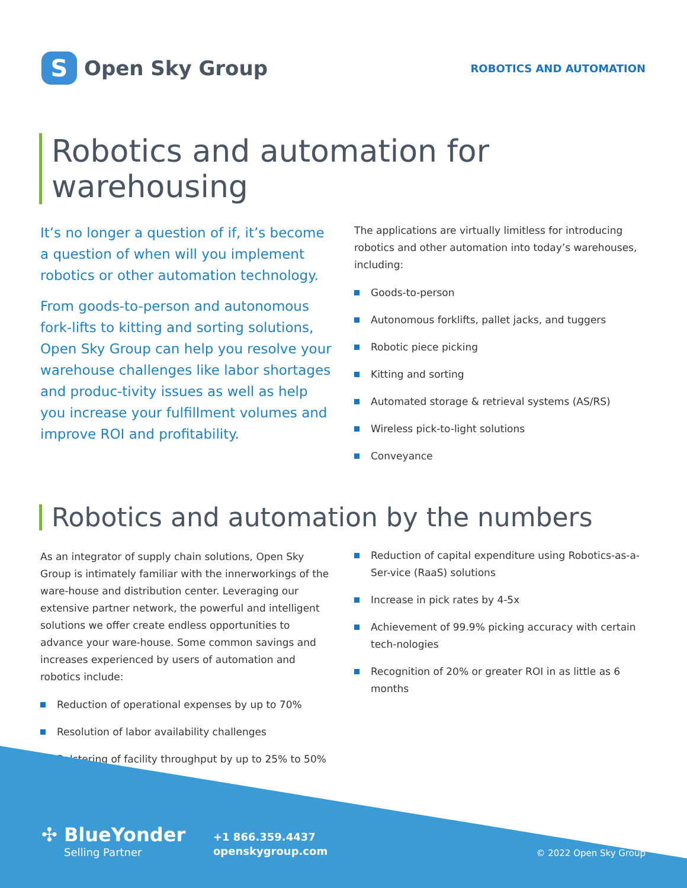S
Open Sky Group
ROBOTICS AND AUTOMATION
Robotics and automation for
warehousing
It’s no longer a question of if, it’s become a question of when will you implement robotics or other automation technology.
From goods-to-person and autonomous fork-lifts to kitting and sorting solutions, Open Sky Group can help you resolve your warehouse challenges like labor shortages and produc-tivity issues as well as help you increase your fulfillment volumes and improve ROI and profitability.
The applications are virtually limitless for introducing robotics and other automation into today’s warehouses, including:
Goods-to-person
Autonomous forklifts, pallet jacks, and tuggers
Robotic piece picking
Kitting and sorting
Automated storage & retrieval systems (AS/RS)
Wireless pick-to-light solutions
Conveyance
Robotics and automation by the numbers
As an integrator of supply chain solutions, Open Sky Group is intimately familiar with the innerworkings of the ware-house and distribution center. Leveraging our extensive partner network, the powerful and intelligent solutions we offer create endless opportunities to advance your ware-house. Some common savings and increases experienced by users of automation and robotics include:
Reduction of operational expenses by up to 70%
Resolution of labor availability challenges
Bolstering of facility throughput by up to 25% to 50%
Reduction of capital expenditure using Robotics-as-a-Ser-vice (RaaS) solutions
Increase in pick rates by 4-5x
Achievement of 99.9% picking accuracy with certain tech-nologies
Recognition of 20% or greater ROI in as little as 6 months
✣ BlueYonder
Selling Partner
+1 866.359.4437
openskygroup.com
© 2022 Open Sky Group